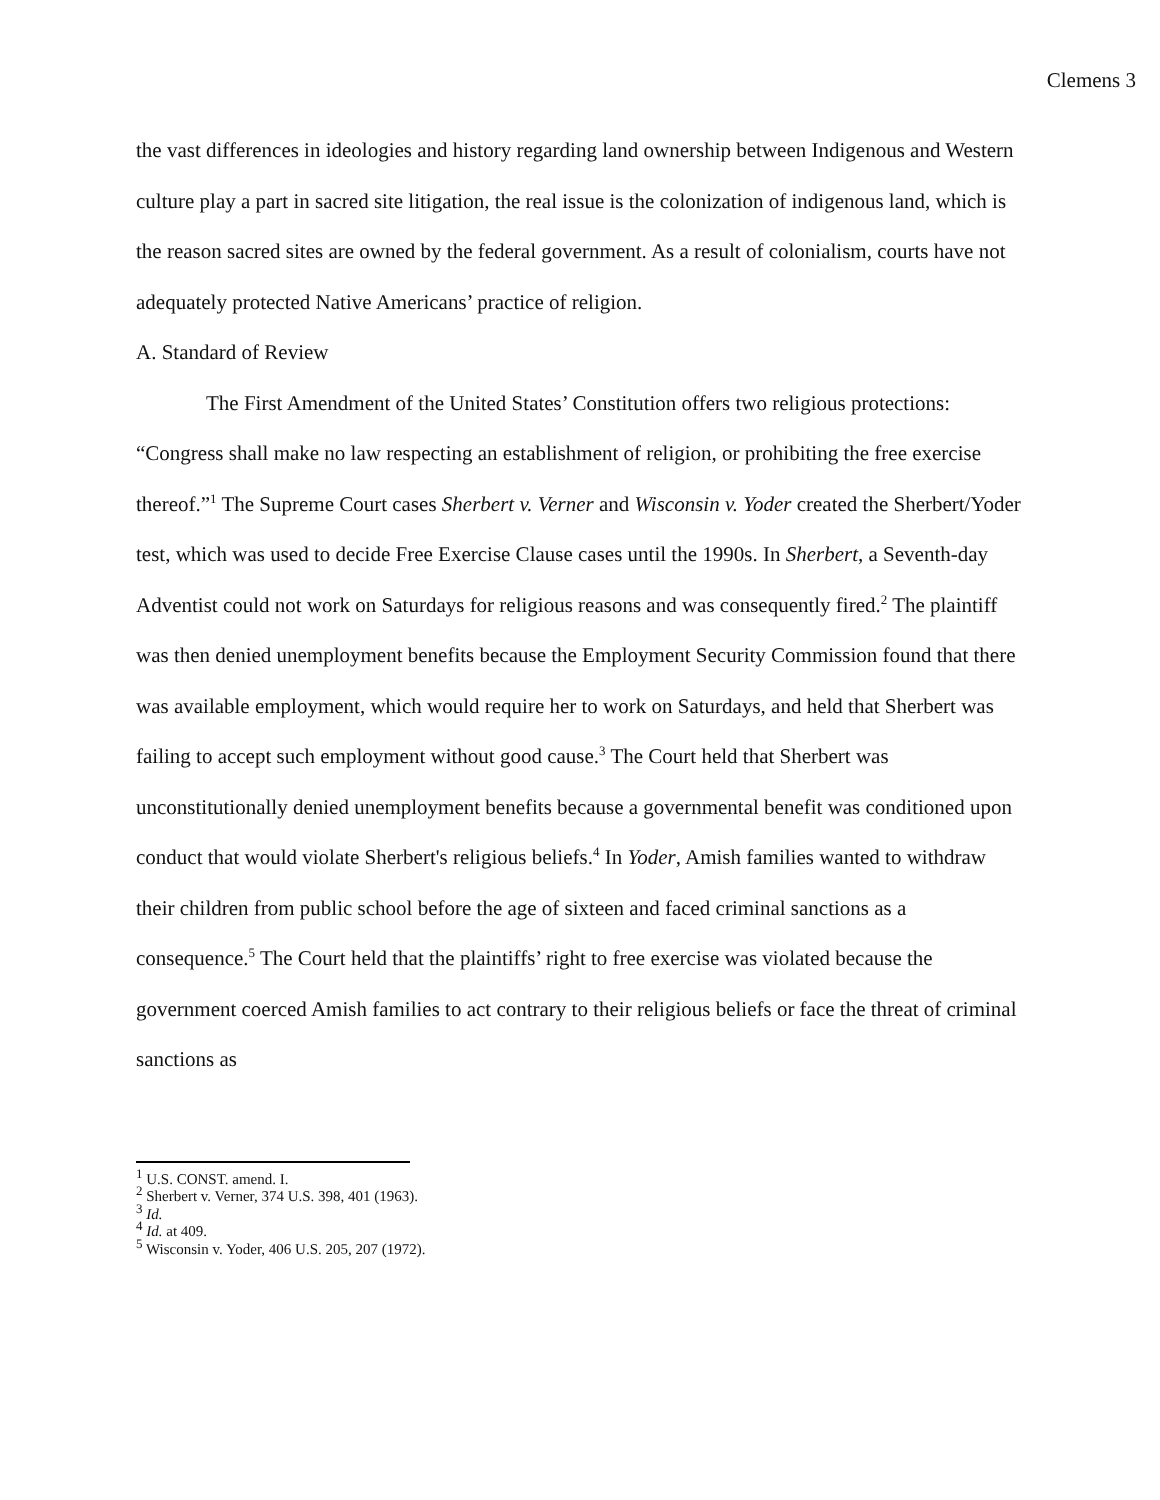Clemens 3
the vast differences in ideologies and history regarding land ownership between Indigenous and Western culture play a part in sacred site litigation, the real issue is the colonization of indigenous land, which is the reason sacred sites are owned by the federal government. As a result of colonialism, courts have not adequately protected Native Americans’ practice of religion.
A. Standard of Review
The First Amendment of the United States’ Constitution offers two religious protections: “Congress shall make no law respecting an establishment of religion, or prohibiting the free exercise thereof.”<sup>1</sup> The Supreme Court cases Sherbert v. Verner and Wisconsin v. Yoder created the Sherbert/Yoder test, which was used to decide Free Exercise Clause cases until the 1990s. In Sherbert, a Seventh-day Adventist could not work on Saturdays for religious reasons and was consequently fired.<sup>2</sup> The plaintiff was then denied unemployment benefits because the Employment Security Commission found that there was available employment, which would require her to work on Saturdays, and held that Sherbert was failing to accept such employment without good cause.<sup>3</sup> The Court held that Sherbert was unconstitutionally denied unemployment benefits because a governmental benefit was conditioned upon conduct that would violate Sherbert's religious beliefs.<sup>4</sup> In Yoder, Amish families wanted to withdraw their children from public school before the age of sixteen and faced criminal sanctions as a consequence.<sup>5</sup> The Court held that the plaintiffs’ right to free exercise was violated because the government coerced Amish families to act contrary to their religious beliefs or face the threat of criminal sanctions as
<sup>1</sup> U.S. CONST. amend. I.
<sup>2</sup> Sherbert v. Verner, 374 U.S. 398, 401 (1963).
<sup>3</sup> Id.
<sup>4</sup> Id. at 409.
<sup>5</sup> Wisconsin v. Yoder, 406 U.S. 205, 207 (1972).